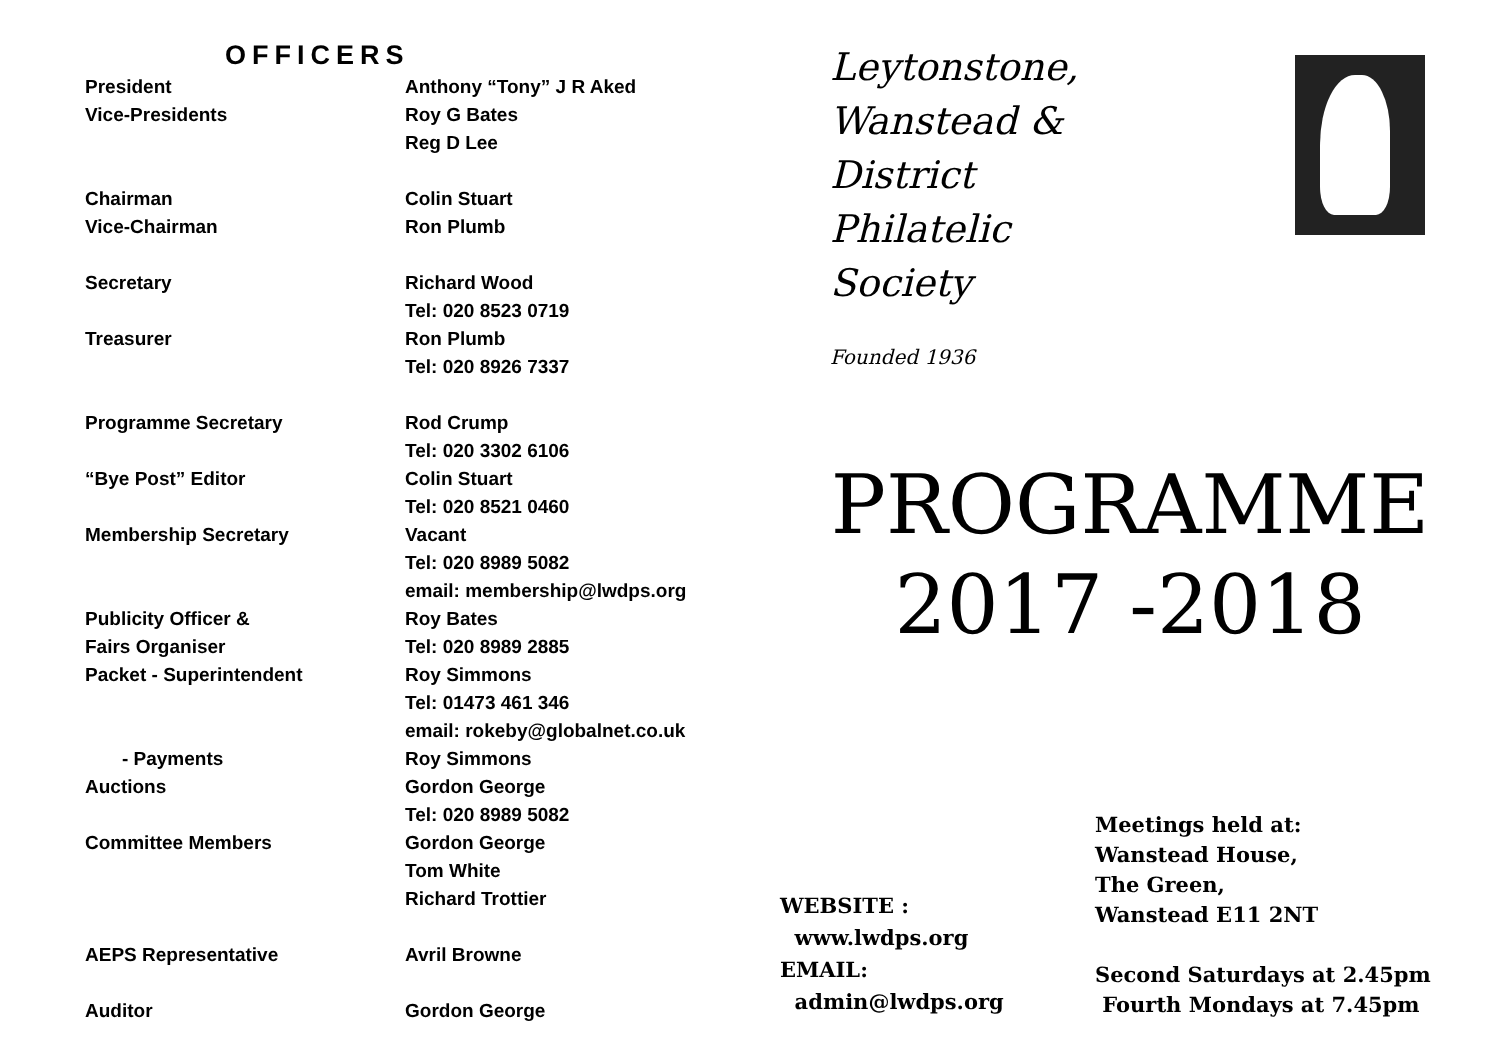OFFICERS
| President | Anthony “Tony” J R Aked |
| Vice-Presidents | Roy G Bates |
| | Reg D Lee |
| Chairman | Colin Stuart |
| Vice-Chairman | Ron Plumb |
| Secretary | Richard Wood Tel: 020 8523 0719 |
| Treasurer | Ron Plumb Tel: 020 8926 7337 |
| Programme Secretary | Rod Crump Tel: 020 3302 6106 |
| “Bye Post” Editor | Colin Stuart Tel: 020 8521 0460 |
| Membership Secretary | Vacant Tel: 020 8989 5082 email: membership@lwdps.org |
| Publicity Officer & Fairs Organiser | Roy Bates Tel: 020 8989 2885 |
| Packet - Superintendent | Roy Simmons Tel: 01473 461 346 email: rokeby@globalnet.co.uk |
| - Payments | Roy Simmons |
| Auctions | Gordon George Tel: 020 8989 5082 |
| Committee Members | Gordon George Tom White Richard Trottier |
| AEPS Representative | Avril Browne |
| Auditor | Gordon George |
Leytonstone,
Wanstead &
District
Philatelic
Society
Founded 1936
PROGRAMME
2017 -2018
WEBSITE :
www.lwdps.org
EMAIL:
admin@lwdps.org
Meetings held at:
Wanstead House,
The Green,
Wanstead E11 2NT
Second Saturdays at 2.45pm
Fourth Mondays at 7.45pm